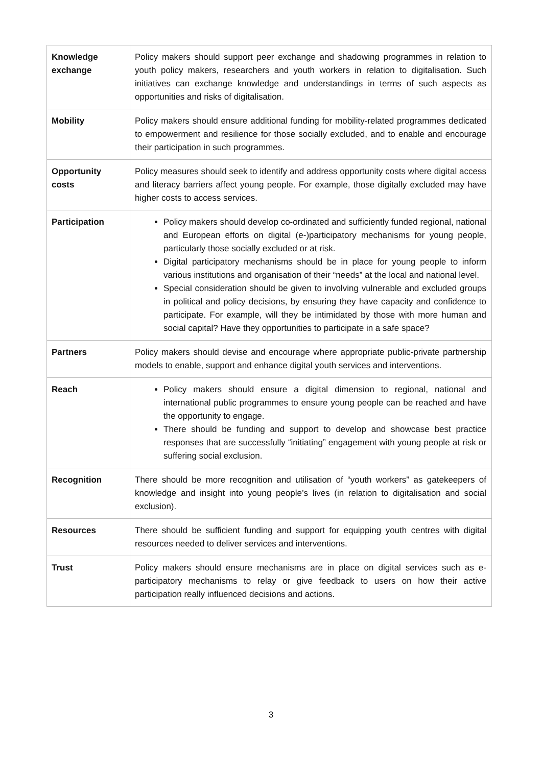| Knowledge exchange | Policy makers should support peer exchange and shadowing programmes in relation to youth policy makers, researchers and youth workers in relation to digitalisation. Such initiatives can exchange knowledge and understandings in terms of such aspects as opportunities and risks of digitalisation. |
| Mobility | Policy makers should ensure additional funding for mobility-related programmes dedicated to empowerment and resilience for those socially excluded, and to enable and encourage their participation in such programmes. |
| Opportunity costs | Policy measures should seek to identify and address opportunity costs where digital access and literacy barriers affect young people. For example, those digitally excluded may have higher costs to access services. |
| Participation | Policy makers should develop co-ordinated and sufficiently funded regional, national and European efforts on digital (e-)participatory mechanisms for young people, particularly those socially excluded or at risk. Digital participatory mechanisms should be in place for young people to inform various institutions and organisation of their “needs” at the local and national level. Special consideration should be given to involving vulnerable and excluded groups in political and policy decisions, by ensuring they have capacity and confidence to participate. For example, will they be intimidated by those with more human and social capital? Have they opportunities to participate in a safe space? |
| Partners | Policy makers should devise and encourage where appropriate public-private partnership models to enable, support and enhance digital youth services and interventions. |
| Reach | Policy makers should ensure a digital dimension to regional, national and international public programmes to ensure young people can be reached and have the opportunity to engage. There should be funding and support to develop and showcase best practice responses that are successfully “initiating” engagement with young people at risk or suffering social exclusion. |
| Recognition | There should be more recognition and utilisation of “youth workers” as gatekeepers of knowledge and insight into young people’s lives (in relation to digitalisation and social exclusion). |
| Resources | There should be sufficient funding and support for equipping youth centres with digital resources needed to deliver services and interventions. |
| Trust | Policy makers should ensure mechanisms are in place on digital services such as e-participatory mechanisms to relay or give feedback to users on how their active participation really influenced decisions and actions. |
3